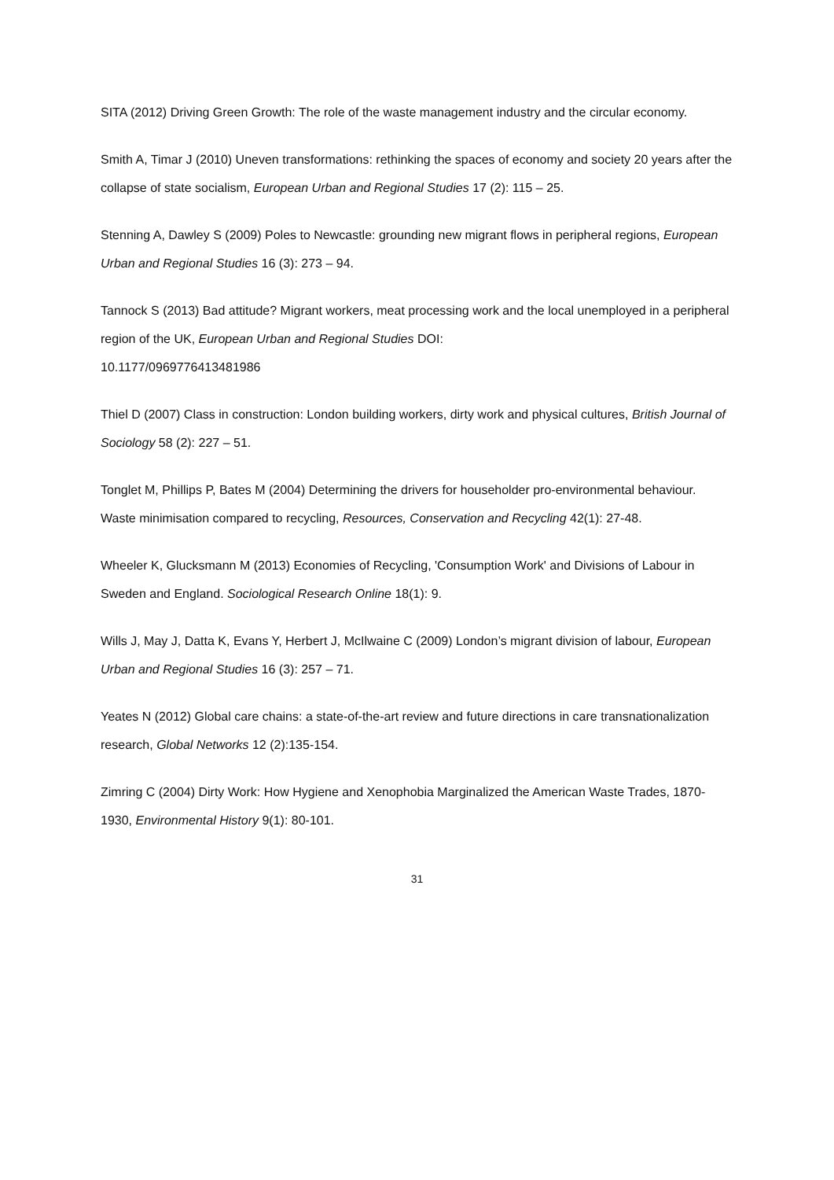SITA (2012) Driving Green Growth: The role of the waste management industry and the circular economy.
Smith A, Timar J (2010) Uneven transformations: rethinking the spaces of economy and society 20 years after the collapse of state socialism, European Urban and Regional Studies 17 (2): 115 – 25.
Stenning A, Dawley S (2009) Poles to Newcastle: grounding new migrant flows in peripheral regions, European Urban and Regional Studies 16 (3): 273 – 94.
Tannock S (2013) Bad attitude? Migrant workers, meat processing work and the local unemployed in a peripheral region of the UK, European Urban and Regional Studies DOI:
10.1177/0969776413481986
Thiel D (2007) Class in construction: London building workers, dirty work and physical cultures, British Journal of Sociology 58 (2): 227 – 51.
Tonglet M, Phillips P, Bates M (2004) Determining the drivers for householder pro-environmental behaviour. Waste minimisation compared to recycling, Resources, Conservation and Recycling 42(1): 27-48.
Wheeler K, Glucksmann M (2013) Economies of Recycling, 'Consumption Work' and Divisions of Labour in Sweden and England. Sociological Research Online 18(1): 9.
Wills J, May J, Datta K, Evans Y, Herbert J, McIlwaine C (2009) London’s migrant division of labour, European Urban and Regional Studies 16 (3): 257 – 71.
Yeates N (2012) Global care chains: a state-of-the-art review and future directions in care transnationalization research, Global Networks 12 (2):135-154.
Zimring C (2004) Dirty Work: How Hygiene and Xenophobia Marginalized the American Waste Trades, 1870-1930, Environmental History 9(1): 80-101.
31